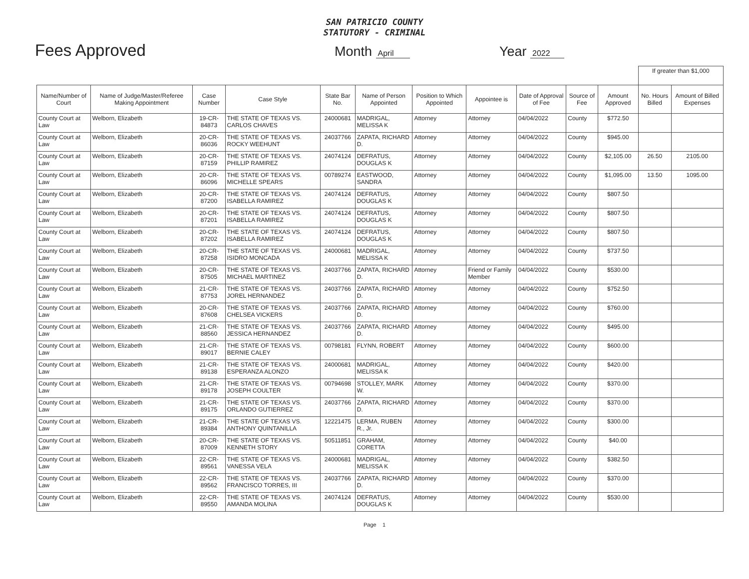SAN PATRICIO COUNTY
STATUTORY - CRIMINAL
Fees Approved
Month April
Year 2022
| | | | | | | | | | | | If greater than $1,000 | |
| Name/Number of Court | Name of Judge/Master/Referee Making Appointment | Case Number | Case Style | State Bar No. | Name of Person Appointed | Position to Which Appointed | Appointee is | Date of Approval of Fee | Source of Fee | Amount Approved | No. Hours Billed | Amount of Billed Expenses |
| County Court at Law | Welborn, Elizabeth | 19-CR-84873 | THE STATE OF TEXAS VS. CARLOS CHAVES | 24000681 | MADRIGAL, MELISSA K | Attorney | Attorney | 04/04/2022 | County | $772.50 | | |
| County Court at Law | Welborn, Elizabeth | 20-CR-86036 | THE STATE OF TEXAS VS. ROCKY WEEHUNT | 24037766 | ZAPATA, RICHARD D. | Attorney | Attorney | 04/04/2022 | County | $945.00 | | |
| County Court at Law | Welborn, Elizabeth | 20-CR-87159 | THE STATE OF TEXAS VS. PHILLIP RAMIREZ | 24074124 | DEFRATUS, DOUGLAS K | Attorney | Attorney | 04/04/2022 | County | $2,105.00 | 26.50 | 2105.00 |
| County Court at Law | Welborn, Elizabeth | 20-CR-86096 | THE STATE OF TEXAS VS. MICHELLE SPEARS | 00789274 | EASTWOOD, SANDRA | Attorney | Attorney | 04/04/2022 | County | $1,095.00 | 13.50 | 1095.00 |
| County Court at Law | Welborn, Elizabeth | 20-CR-87200 | THE STATE OF TEXAS VS. ISABELLA RAMIREZ | 24074124 | DEFRATUS, DOUGLAS K | Attorney | Attorney | 04/04/2022 | County | $807.50 | | |
| County Court at Law | Welborn, Elizabeth | 20-CR-87201 | THE STATE OF TEXAS VS. ISABELLA RAMIREZ | 24074124 | DEFRATUS, DOUGLAS K | Attorney | Attorney | 04/04/2022 | County | $807.50 | | |
| County Court at Law | Welborn, Elizabeth | 20-CR-87202 | THE STATE OF TEXAS VS. ISABELLA RAMIREZ | 24074124 | DEFRATUS, DOUGLAS K | Attorney | Attorney | 04/04/2022 | County | $807.50 | | |
| County Court at Law | Welborn, Elizabeth | 20-CR-87258 | THE STATE OF TEXAS VS. ISIDRO MONCADA | 24000681 | MADRIGAL, MELISSA K | Attorney | Attorney | 04/04/2022 | County | $737.50 | | |
| County Court at Law | Welborn, Elizabeth | 20-CR-87505 | THE STATE OF TEXAS VS. MICHAEL MARTINEZ | 24037766 | ZAPATA, RICHARD D. | Attorney | Friend or Family Member | 04/04/2022 | County | $530.00 | | |
| County Court at Law | Welborn, Elizabeth | 21-CR-87753 | THE STATE OF TEXAS VS. JOREL HERNANDEZ | 24037766 | ZAPATA, RICHARD D. | Attorney | Attorney | 04/04/2022 | County | $752.50 | | |
| County Court at Law | Welborn, Elizabeth | 20-CR-87608 | THE STATE OF TEXAS VS. CHELSEA VICKERS | 24037766 | ZAPATA, RICHARD D. | Attorney | Attorney | 04/04/2022 | County | $760.00 | | |
| County Court at Law | Welborn, Elizabeth | 21-CR-88560 | THE STATE OF TEXAS VS. JESSICA HERNANDEZ | 24037766 | ZAPATA, RICHARD D. | Attorney | Attorney | 04/04/2022 | County | $495.00 | | |
| County Court at Law | Welborn, Elizabeth | 21-CR-89017 | THE STATE OF TEXAS VS. BERNIE CALEY | 00798181 | FLYNN, ROBERT | Attorney | Attorney | 04/04/2022 | County | $600.00 | | |
| County Court at Law | Welborn, Elizabeth | 21-CR-89138 | THE STATE OF TEXAS VS. ESPERANZA ALONZO | 24000681 | MADRIGAL, MELISSA K | Attorney | Attorney | 04/04/2022 | County | $420.00 | | |
| County Court at Law | Welborn, Elizabeth | 21-CR-89178 | THE STATE OF TEXAS VS. JOSEPH COULTER | 00794698 | STOLLEY, MARK W. | Attorney | Attorney | 04/04/2022 | County | $370.00 | | |
| County Court at Law | Welborn, Elizabeth | 21-CR-89175 | THE STATE OF TEXAS VS. ORLANDO GUTIERREZ | 24037766 | ZAPATA, RICHARD D. | Attorney | Attorney | 04/04/2022 | County | $370.00 | | |
| County Court at Law | Welborn, Elizabeth | 21-CR-89384 | THE STATE OF TEXAS VS. ANTHONY QUINTANILLA | 12221475 | LERMA, RUBEN R., Jr. | Attorney | Attorney | 04/04/2022 | County | $300.00 | | |
| County Court at Law | Welborn, Elizabeth | 20-CR-87009 | THE STATE OF TEXAS VS. KENNETH STORY | 50511851 | GRAHAM, CORETTA | Attorney | Attorney | 04/04/2022 | County | $40.00 | | |
| County Court at Law | Welborn, Elizabeth | 22-CR-89561 | THE STATE OF TEXAS VS. VANESSA VELA | 24000681 | MADRIGAL, MELISSA K | Attorney | Attorney | 04/04/2022 | County | $382.50 | | |
| County Court at Law | Welborn, Elizabeth | 22-CR-89562 | THE STATE OF TEXAS VS. FRANCISCO TORRES, III | 24037766 | ZAPATA, RICHARD D. | Attorney | Attorney | 04/04/2022 | County | $370.00 | | |
| County Court at Law | Welborn, Elizabeth | 22-CR-89550 | THE STATE OF TEXAS VS. AMANDA MOLINA | 24074124 | DEFRATUS, DOUGLAS K | Attorney | Attorney | 04/04/2022 | County | $530.00 | | |
Page 1